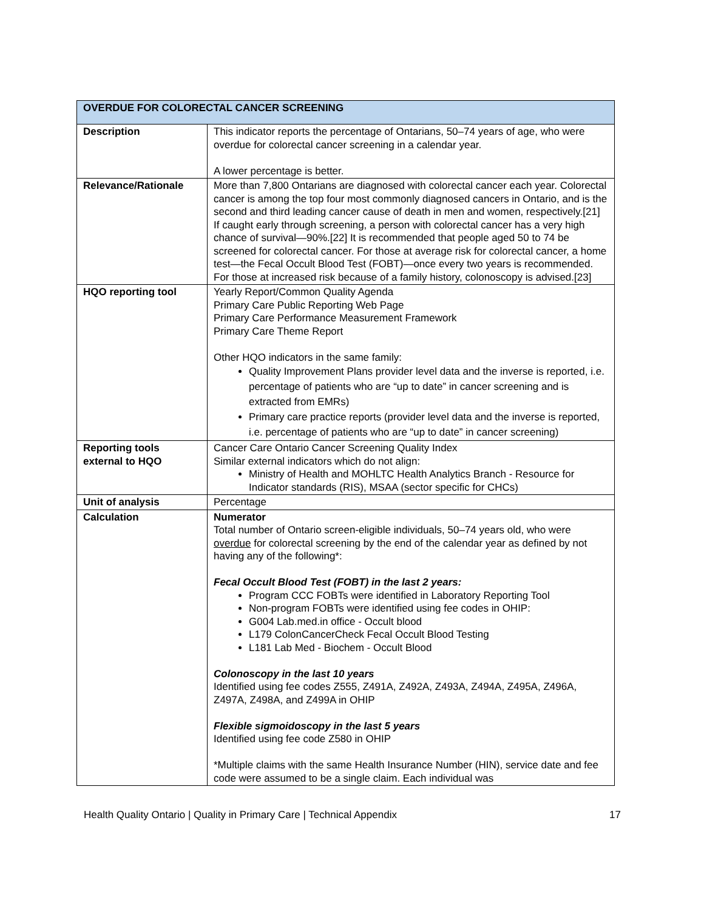| OVERDUE FOR COLORECTAL CANCER SCREENING | |
| --- | --- |
| Description | This indicator reports the percentage of Ontarians, 50–74 years of age, who were overdue for colorectal cancer screening in a calendar year. A lower percentage is better. |
| Relevance/Rationale | More than 7,800 Ontarians are diagnosed with colorectal cancer each year. Colorectal cancer is among the top four most commonly diagnosed cancers in Ontario, and is the second and third leading cancer cause of death in men and women, respectively.[21] If caught early through screening, a person with colorectal cancer has a very high chance of survival—90%.[22] It is recommended that people aged 50 to 74 be screened for colorectal cancer. For those at average risk for colorectal cancer, a home test—the Fecal Occult Blood Test (FOBT)—once every two years is recommended. For those at increased risk because of a family history, colonoscopy is advised.[23] |
| HQO reporting tool | Yearly Report/Common Quality Agenda Primary Care Public Reporting Web Page Primary Care Performance Measurement Framework Primary Care Theme Report Other HQO indicators in the same family: Quality Improvement Plans provider level data and the inverse is reported, i.e. percentage of patients who are “up to date” in cancer screening and is extracted from EMRs) Primary care practice reports (provider level data and the inverse is reported, i.e. percentage of patients who are “up to date” in cancer screening) |
| Reporting tools external to HQO | Cancer Care Ontario Cancer Screening Quality Index Similar external indicators which do not align: Ministry of Health and MOHLTC Health Analytics Branch - Resource for Indicator standards (RIS), MSAA (sector specific for CHCs) |
| Unit of analysis | Percentage |
| Calculation | Numerator Total number of Ontario screen-eligible individuals, 50–74 years old, who were overdue for colorectal screening by the end of the calendar year as defined by not having any of the following*: Fecal Occult Blood Test (FOBT) in the last 2 years: Program CCC FOBTs were identified in Laboratory Reporting Tool Non-program FOBTs were identified using fee codes in OHIP: G004 Lab.med.in office - Occult blood L179 ColonCancerCheck Fecal Occult Blood Testing L181 Lab Med - Biochem - Occult Blood Colonoscopy in the last 10 years Identified using fee codes Z555, Z491A, Z492A, Z493A, Z494A, Z495A, Z496A, Z497A, Z498A, and Z499A in OHIP Flexible sigmoidoscopy in the last 5 years Identified using fee code Z580 in OHIP *Multiple claims with the same Health Insurance Number (HIN), service date and fee code were assumed to be a single claim. Each individual was |
Health Quality Ontario | Quality in Primary Care | Technical Appendix 17